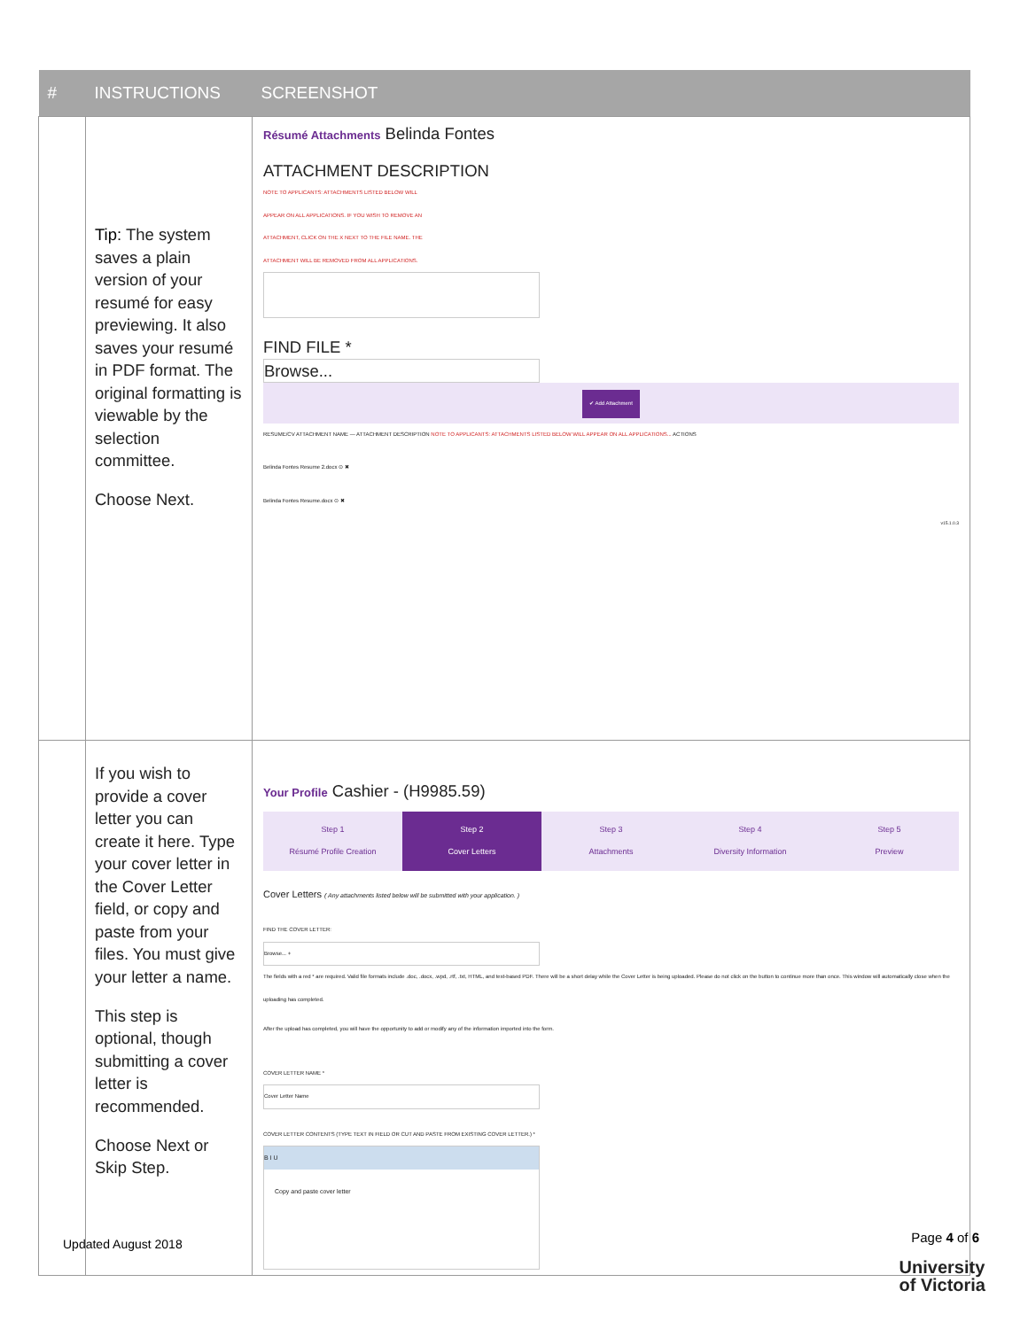| # | INSTRUCTIONS | SCREENSHOT |
| --- | --- | --- |
| | Tip: The system saves a plain version of your resumé for easy previewing. It also saves your resumé in PDF format. The original formatting is viewable by the selection committee. Choose Next. | Résumé Attachments Belinda Fontes ATTACHMENT DESCRIPTION NOTE TO APPLICANTS: ATTACHMENTS LISTED BELOW WILL APPEAR ON ALL APPLICATIONS. IF YOU WISH TO REMOVE AN ATTACHMENT, CLICK ON THE X NEXT TO THE FILE NAME. THE ATTACHMENT WILL BE REMOVED FROM ALL APPLICATIONS. FIND FILE * Browse... ✔ Add Attachment RESUME/CV ATTACHMENT NAME — ATTACHMENT DESCRIPTION NOTE TO APPLICANTS: ATTACHMENTS LISTED BELOW WILL APPEAR ON ALL APPLICATIONS... ACTIONS Belinda Fontes Resume 2.docx ⊙ ✖ Belinda Fontes Resume.docx ⊙ ✖ v15.1.0.3 |
| | If you wish to provide a cover letter you can create it here. Type your cover letter in the Cover Letter field, or copy and paste from your files. You must give your letter a name. This step is optional, though submitting a cover letter is recommended. Choose Next or Skip Step. | Your Profile Cashier - (H9985.59) Step 1 Résumé Profile Creation Step 2 Cover Letters Step 3 Attachments Step 4 Diversity Information Step 5 Preview Cover Letters ( Any attachments listed below will be submitted with your application. ) FIND THE COVER LETTER: Browse... + The fields with a red * are required. Valid file formats include .doc, .docx, .wpd, .rtf, .txt, HTML, and text-based PDF. There will be a short delay while the Cover Letter is being uploaded. Please do not click on the button to continue more than once. This window will automatically close when the uploading has completed. After the upload has completed, you will have the opportunity to add or modify any of the information imported into the form. COVER LETTER NAME * Cover Letter Name COVER LETTER CONTENTS (TYPE TEXT IN FIELD OR CUT AND PASTE FROM EXISTING COVER LETTER.) * B I U Copy and paste cover letter |
Updated August 2018 Page 4 of 6
University
of Victoria